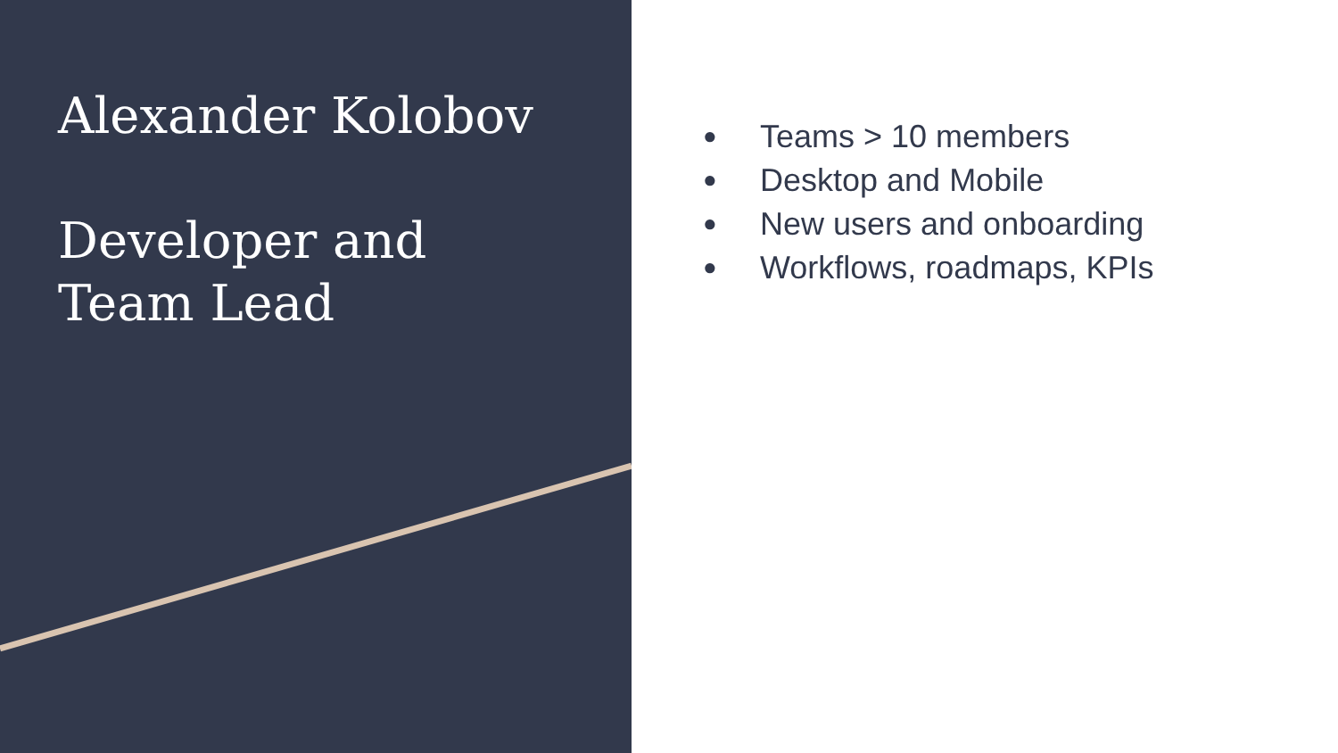Alexander Kolobov
Developer and
Team Lead
● Teams > 10 members
● Desktop and Mobile
● New users and onboarding
● Workflows, roadmaps, KPIs